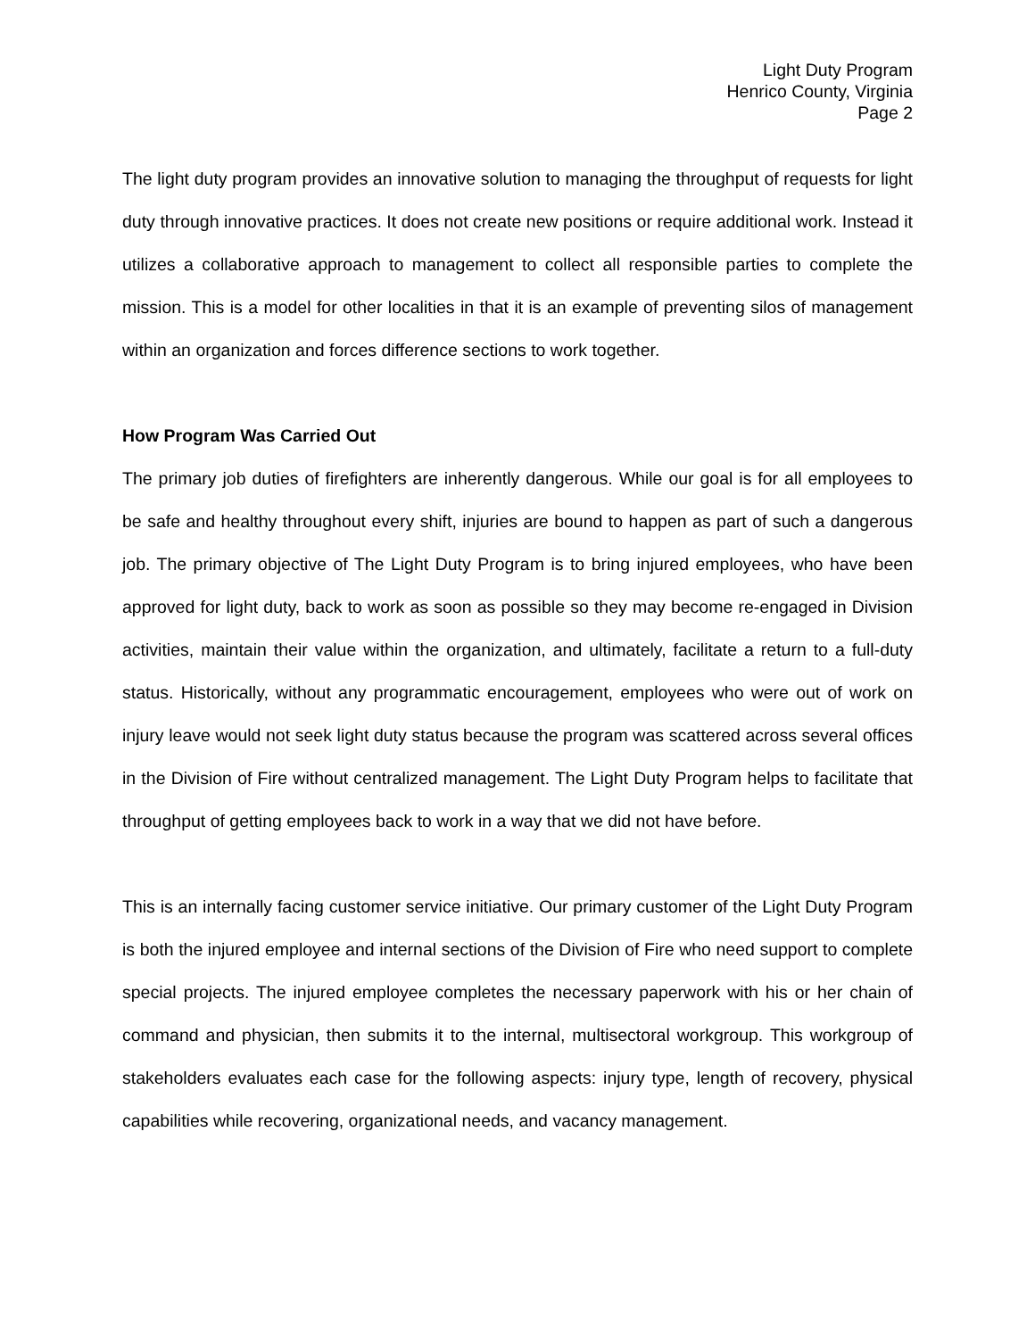Light Duty Program
Henrico County, Virginia
Page 2
The light duty program provides an innovative solution to managing the throughput of requests for light duty through innovative practices. It does not create new positions or require additional work. Instead it utilizes a collaborative approach to management to collect all responsible parties to complete the mission. This is a model for other localities in that it is an example of preventing silos of management within an organization and forces difference sections to work together.
How Program Was Carried Out
The primary job duties of firefighters are inherently dangerous. While our goal is for all employees to be safe and healthy throughout every shift, injuries are bound to happen as part of such a dangerous job. The primary objective of The Light Duty Program is to bring injured employees, who have been approved for light duty, back to work as soon as possible so they may become re-engaged in Division activities, maintain their value within the organization, and ultimately, facilitate a return to a full-duty status. Historically, without any programmatic encouragement, employees who were out of work on injury leave would not seek light duty status because the program was scattered across several offices in the Division of Fire without centralized management. The Light Duty Program helps to facilitate that throughput of getting employees back to work in a way that we did not have before.
This is an internally facing customer service initiative. Our primary customer of the Light Duty Program is both the injured employee and internal sections of the Division of Fire who need support to complete special projects. The injured employee completes the necessary paperwork with his or her chain of command and physician, then submits it to the internal, multisectoral workgroup. This workgroup of stakeholders evaluates each case for the following aspects: injury type, length of recovery, physical capabilities while recovering, organizational needs, and vacancy management.